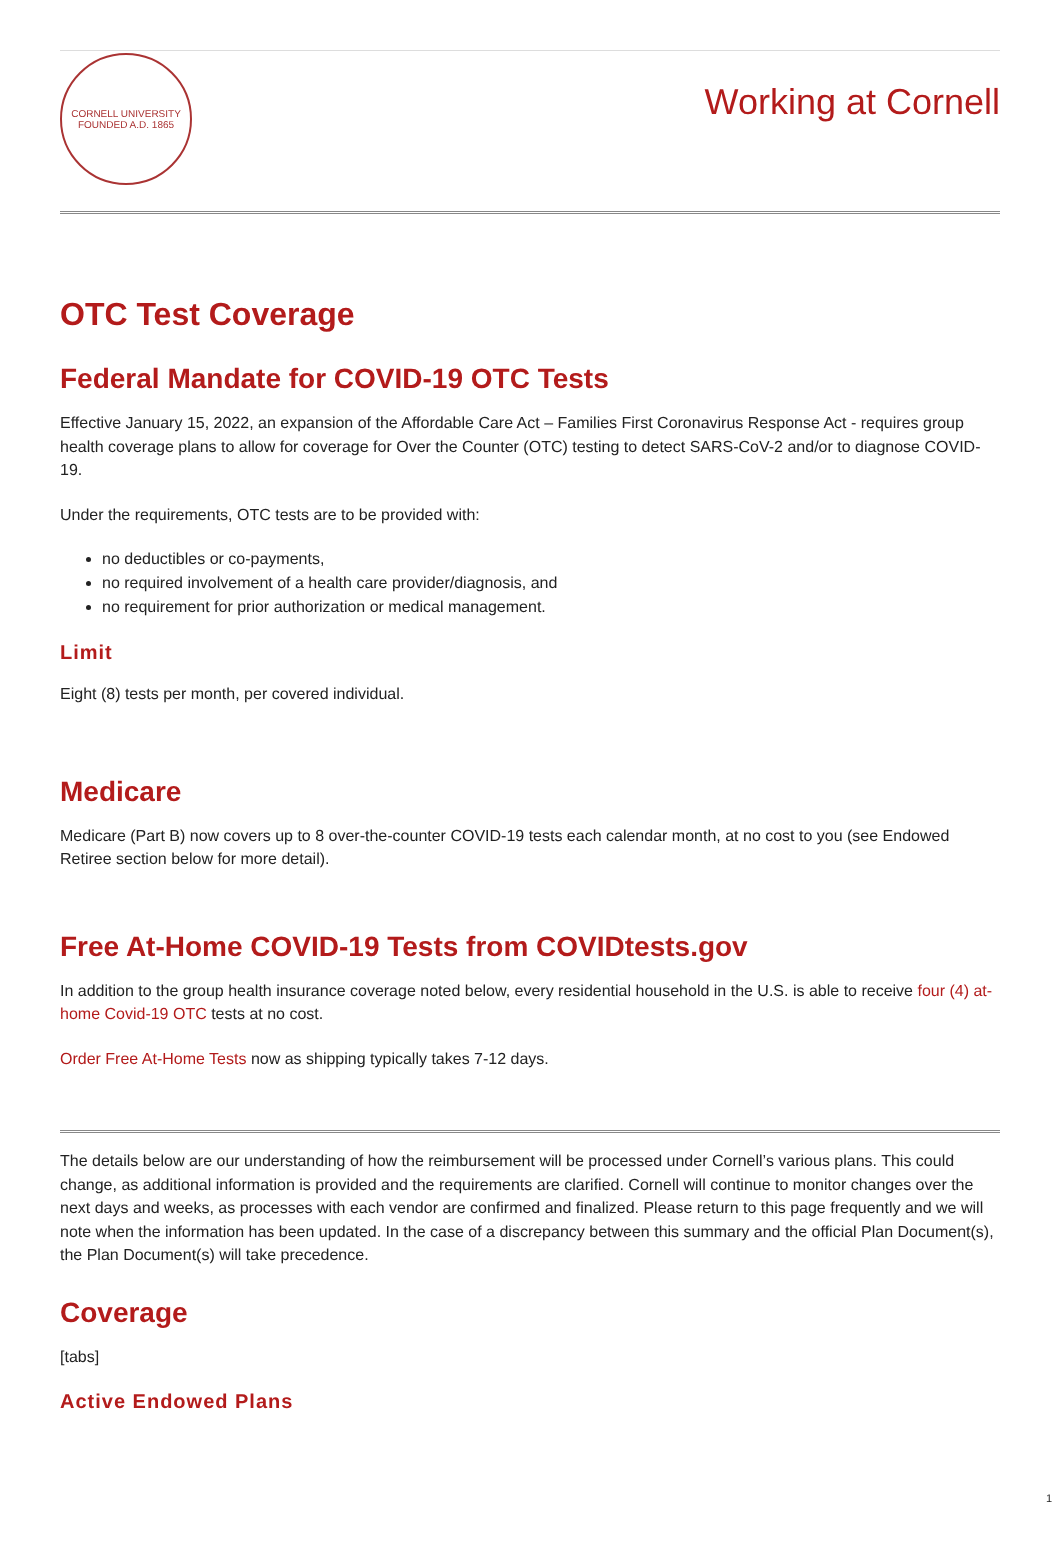CORNELL UNIVERSITY
FOUNDED A.D. 1865
Working at Cornell
OTC Test Coverage
Federal Mandate for COVID-19 OTC Tests
Effective January 15, 2022, an expansion of the Affordable Care Act – Families First Coronavirus Response Act - requires group health coverage plans to allow for coverage for Over the Counter (OTC) testing to detect SARS-CoV-2 and/or to diagnose COVID-19.
Under the requirements, OTC tests are to be provided with:
no deductibles or co-payments,
no required involvement of a health care provider/diagnosis, and
no requirement for prior authorization or medical management.
Limit
Eight (8) tests per month, per covered individual.
Medicare
Medicare (Part B) now covers up to 8 over-the-counter COVID-19 tests each calendar month, at no cost to you (see Endowed Retiree section below for more detail).
Free At-Home COVID-19 Tests from COVIDtests.gov
In addition to the group health insurance coverage noted below, every residential household in the U.S. is able to receive four (4) at-home Covid-19 OTC tests at no cost.
Order Free At-Home Tests now as shipping typically takes 7-12 days.
The details below are our understanding of how the reimbursement will be processed under Cornell’s various plans. This could change, as additional information is provided and the requirements are clarified. Cornell will continue to monitor changes over the next days and weeks, as processes with each vendor are confirmed and finalized. Please return to this page frequently and we will note when the information has been updated. In the case of a discrepancy between this summary and the official Plan Document(s), the Plan Document(s) will take precedence.
Coverage
[tabs]
Active Endowed Plans
1